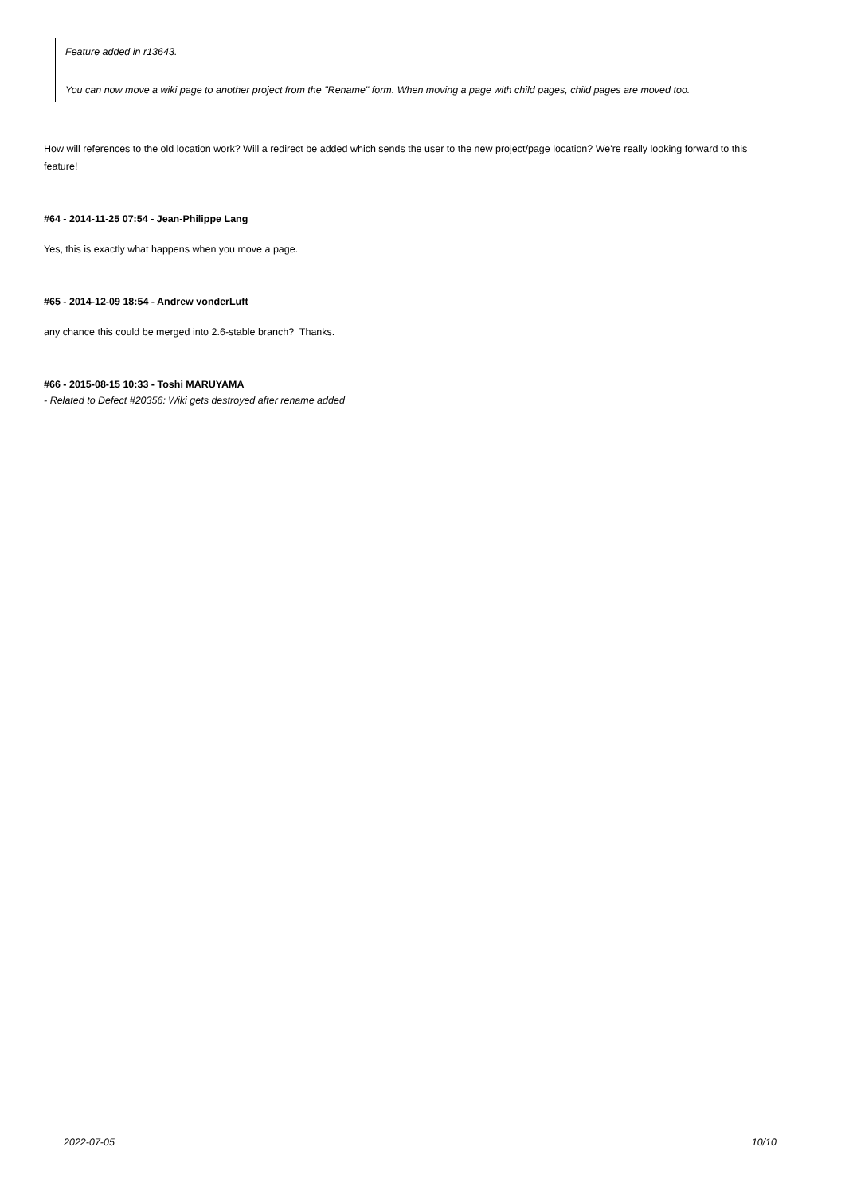Feature added in r13643.
You can now move a wiki page to another project from the "Rename" form. When moving a page with child pages, child pages are moved too.
How will references to the old location work? Will a redirect be added which sends the user to the new project/page location? We're really looking forward to this feature!
#64 - 2014-11-25 07:54 - Jean-Philippe Lang
Yes, this is exactly what happens when you move a page.
#65 - 2014-12-09 18:54 - Andrew vonderLuft
any chance this could be merged into 2.6-stable branch? Thanks.
#66 - 2015-08-15 10:33 - Toshi MARUYAMA
- Related to Defect #20356: Wiki gets destroyed after rename added
2022-07-05 10/10